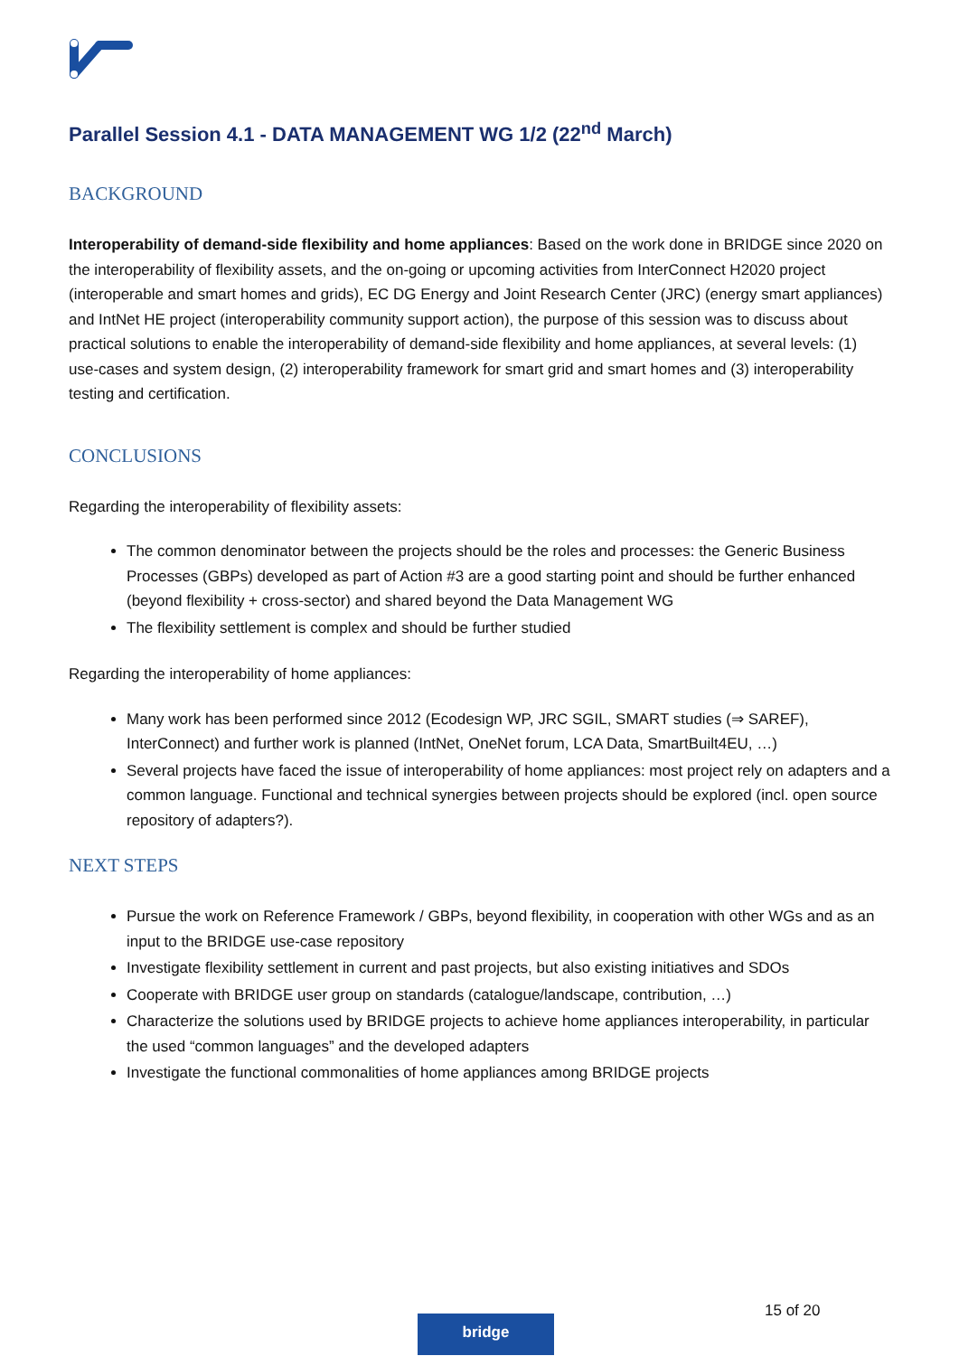Parallel Session 4.1 - DATA MANAGEMENT WG 1/2 (22<sup>nd</sup> March)
BACKGROUND
Interoperability of demand-side flexibility and home appliances: Based on the work done in BRIDGE since 2020 on the interoperability of flexibility assets, and the on-going or upcoming activities from InterConnect H2020 project (interoperable and smart homes and grids), EC DG Energy and Joint Research Center (JRC) (energy smart appliances) and IntNet HE project (interoperability community support action), the purpose of this session was to discuss about practical solutions to enable the interoperability of demand-side flexibility and home appliances, at several levels: (1) use-cases and system design, (2) interoperability framework for smart grid and smart homes and (3) interoperability testing and certification.
CONCLUSIONS
Regarding the interoperability of flexibility assets:
The common denominator between the projects should be the roles and processes: the Generic Business Processes (GBPs) developed as part of Action #3 are a good starting point and should be further enhanced (beyond flexibility + cross-sector) and shared beyond the Data Management WG
The flexibility settlement is complex and should be further studied
Regarding the interoperability of home appliances:
Many work has been performed since 2012 (Ecodesign WP, JRC SGIL, SMART studies (⇒ SAREF), InterConnect) and further work is planned (IntNet, OneNet forum, LCA Data, SmartBuilt4EU, …)
Several projects have faced the issue of interoperability of home appliances: most project rely on adapters and a common language. Functional and technical synergies between projects should be explored (incl. open source repository of adapters?).
NEXT STEPS
Pursue the work on Reference Framework / GBPs, beyond flexibility, in cooperation with other WGs and as an input to the BRIDGE use-case repository
Investigate flexibility settlement in current and past projects, but also existing initiatives and SDOs
Cooperate with BRIDGE user group on standards (catalogue/landscape, contribution, …)
Characterize the solutions used by BRIDGE projects to achieve home appliances interoperability, in particular the used “common languages” and the developed adapters
Investigate the functional commonalities of home appliances among BRIDGE projects
15 of 20
bridge